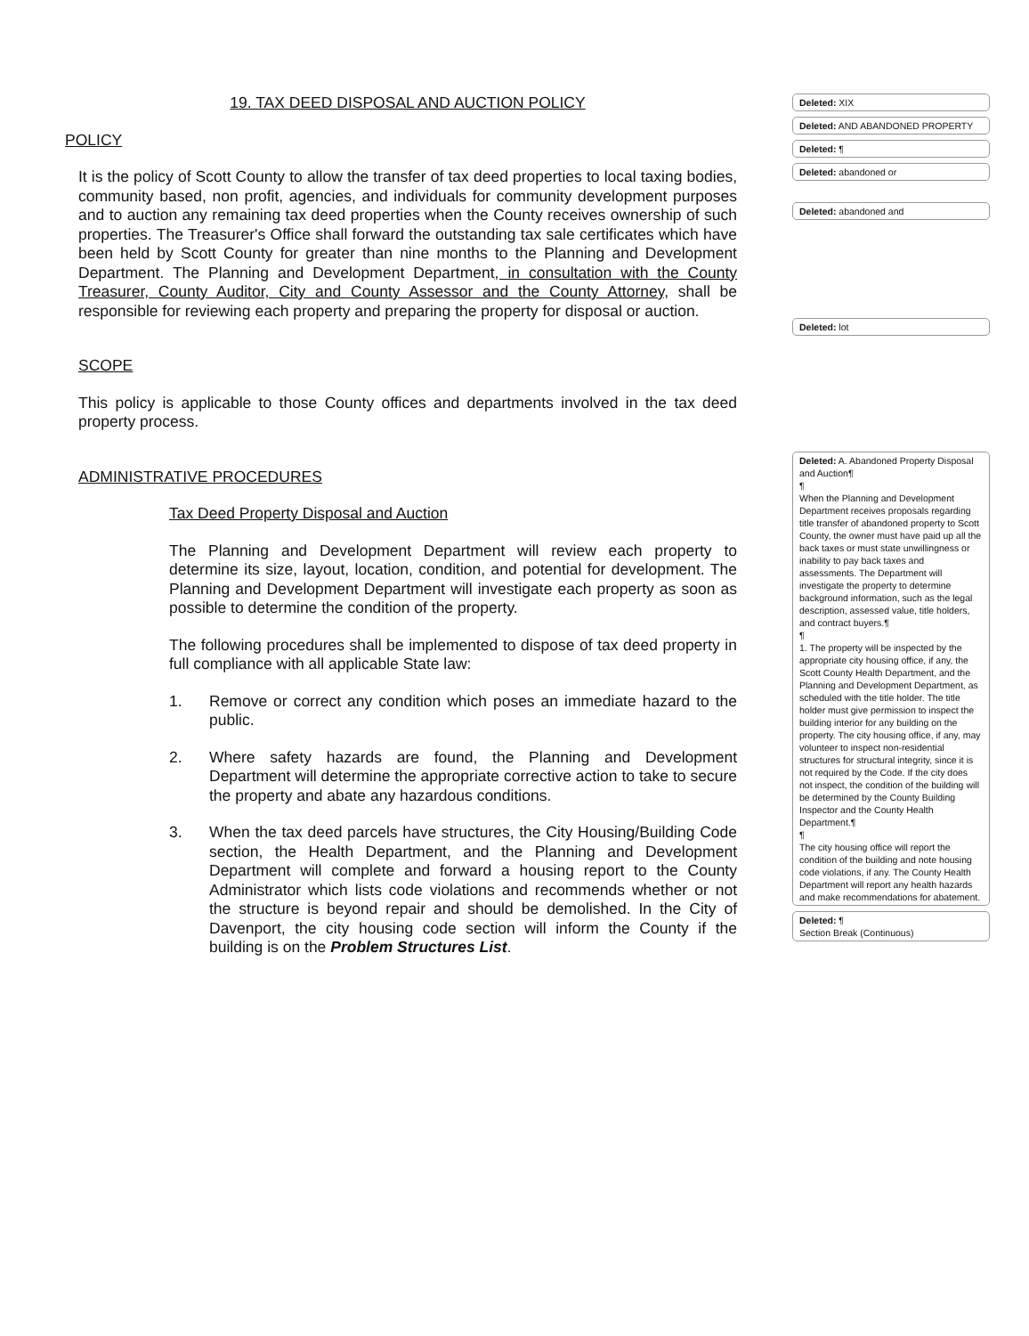19. TAX DEED DISPOSAL AND AUCTION POLICY
POLICY
It is the policy of Scott County to allow the transfer of tax deed properties to local taxing bodies, community based, non profit, agencies, and individuals for community development purposes and to auction any remaining tax deed properties when the County receives ownership of such properties. The Treasurer's Office shall forward the outstanding tax sale certificates which have been held by Scott County for greater than nine months to the Planning and Development Department. The Planning and Development Department, in consultation with the County Treasurer, County Auditor, City and County Assessor and the County Attorney, shall be responsible for reviewing each property and preparing the property for disposal or auction.
SCOPE
This policy is applicable to those County offices and departments involved in the tax deed property process.
ADMINISTRATIVE PROCEDURES
Tax Deed Property Disposal and Auction
The Planning and Development Department will review each property to determine its size, layout, location, condition, and potential for development. The Planning and Development Department will investigate each property as soon as possible to determine the condition of the property.
The following procedures shall be implemented to dispose of tax deed property in full compliance with all applicable State law:
1. Remove or correct any condition which poses an immediate hazard to the public.
2. Where safety hazards are found, the Planning and Development Department will determine the appropriate corrective action to take to secure the property and abate any hazardous conditions.
3. When the tax deed parcels have structures, the City Housing/Building Code section, the Health Department, and the Planning and Development Department will complete and forward a housing report to the County Administrator which lists code violations and recommends whether or not the structure is beyond repair and should be demolished. In the City of Davenport, the city housing code section will inform the County if the building is on the Problem Structures List.
Deleted: XIX
Deleted: AND ABANDONED PROPERTY
Deleted: ¶
Deleted: abandoned or
Deleted: abandoned and
Deleted: lot
Deleted: A. Abandoned Property Disposal and Auction¶
¶
When the Planning and Development Department receives proposals regarding title transfer of abandoned property to Scott County, the owner must have paid up all the back taxes or must state unwillingness or inability to pay back taxes and assessments. The Department will investigate the property to determine background information, such as the legal description, assessed value, title holders, and contract buyers.¶
¶
1. The property will be inspected by the appropriate city housing office, if any, the Scott County Health Department, and the Planning and Development Department, as scheduled with the title holder. The title holder must give permission to inspect the building interior for any building on the property. The city housing office, if any, may volunteer to inspect non-residential structures for structural integrity, since it is not required by the Code. If the city does not inspect, the condition of the building will be determined by the County Building Inspector and the County Health Department.¶
¶
The city housing office will report the condition of the building and note housing code violations, if any. The County Health Department will report any health hazards and make recommendations for abatement.
Deleted: ¶
Section Break (Continuous)